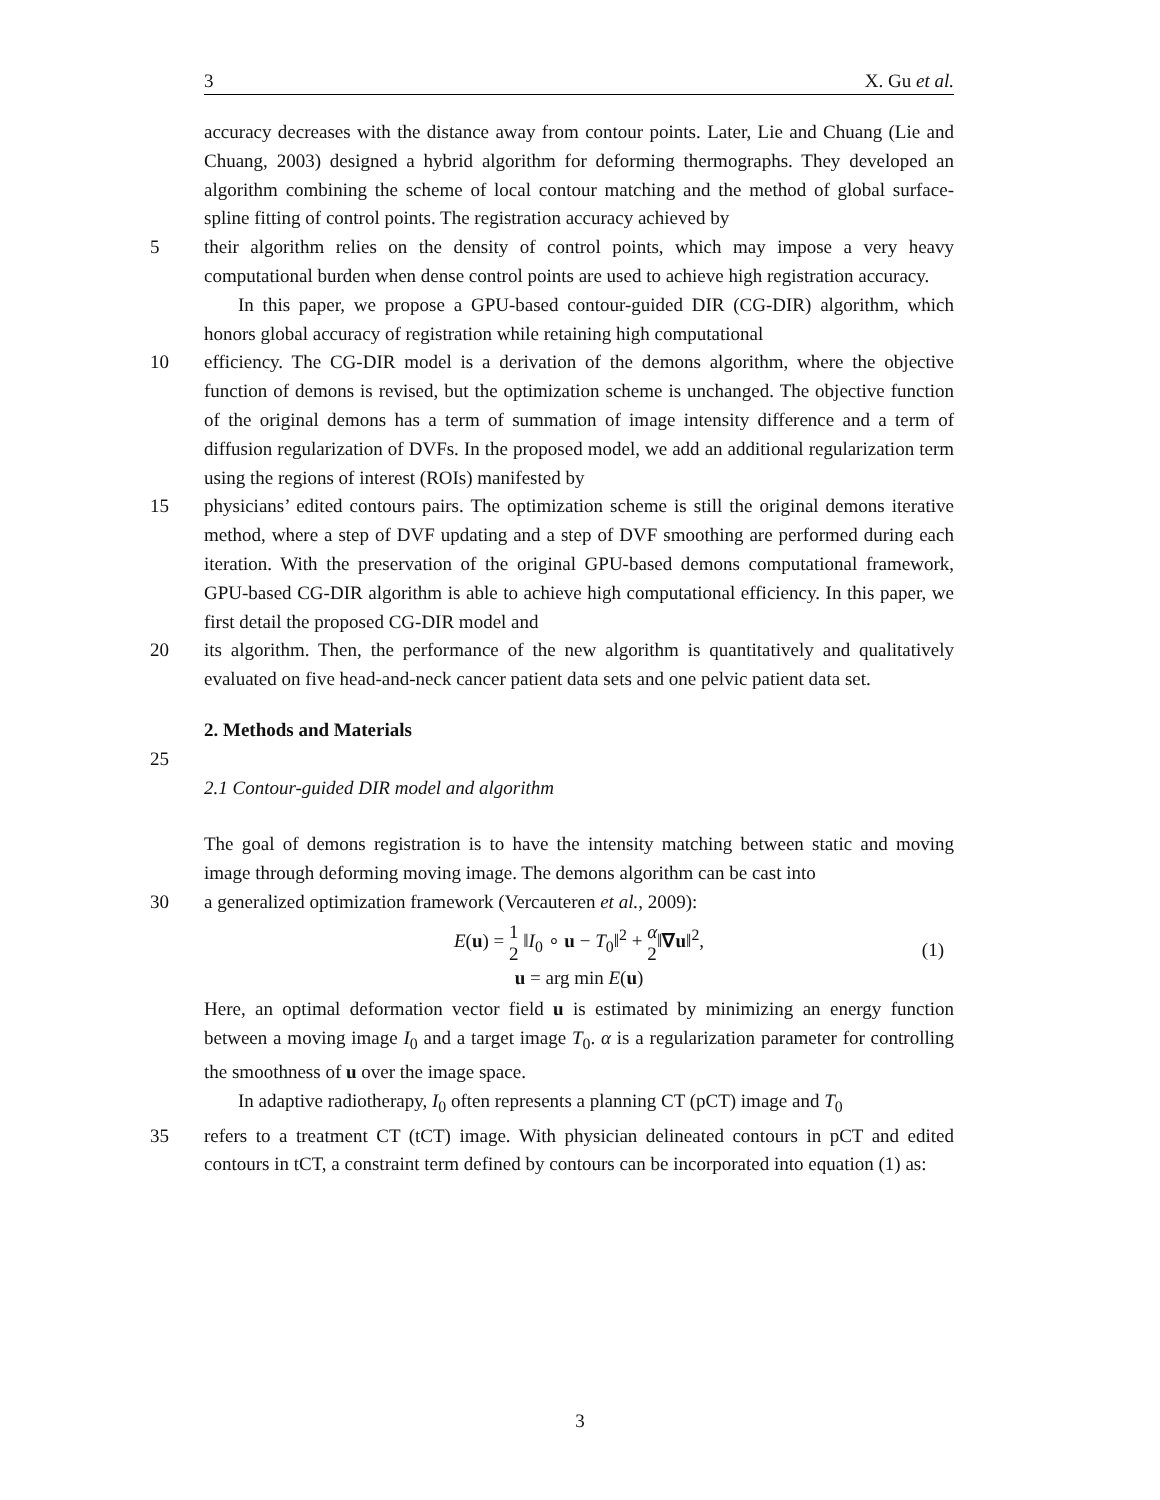3 X. Gu et al.
accuracy decreases with the distance away from contour points. Later, Lie and Chuang (Lie and Chuang, 2003) designed a hybrid algorithm for deforming thermographs. They developed an algorithm combining the scheme of local contour matching and the method of global surface-spline fitting of control points. The registration accuracy achieved by
5 their algorithm relies on the density of control points, which may impose a very heavy computational burden when dense control points are used to achieve high registration accuracy.
In this paper, we propose a GPU-based contour-guided DIR (CG-DIR) algorithm, which honors global accuracy of registration while retaining high computational
10 efficiency. The CG-DIR model is a derivation of the demons algorithm, where the objective function of demons is revised, but the optimization scheme is unchanged. The objective function of the original demons has a term of summation of image intensity difference and a term of diffusion regularization of DVFs. In the proposed model, we add an additional regularization term using the regions of interest (ROIs) manifested by
15 physicians’ edited contours pairs. The optimization scheme is still the original demons iterative method, where a step of DVF updating and a step of DVF smoothing are performed during each iteration. With the preservation of the original GPU-based demons computational framework, GPU-based CG-DIR algorithm is able to achieve high computational efficiency. In this paper, we first detail the proposed CG-DIR model and
20 its algorithm. Then, the performance of the new algorithm is quantitatively and qualitatively evaluated on five head-and-neck cancer patient data sets and one pelvic patient data set.
2. Methods and Materials
25
2.1 Contour-guided DIR model and algorithm
The goal of demons registration is to have the intensity matching between static and moving image through deforming moving image. The demons algorithm can be cast into
30 a generalized optimization framework (Vercauteren et al., 2009):
E(u) = 1
2 ‖I<sub>0</sub> ∘ u − T<sub>0</sub>‖<sup>2</sup> + α
2‖∇u‖<sup>2</sup>,
u = arg min E(u)
(1)
Here, an optimal deformation vector field u is estimated by minimizing an energy function between a moving image I<sub>0</sub> and a target image T<sub>0</sub>. α is a regularization parameter for controlling the smoothness of u over the image space.
In adaptive radiotherapy, I<sub>0</sub> often represents a planning CT (pCT) image and T<sub>0</sub>
35 refers to a treatment CT (tCT) image. With physician delineated contours in pCT and edited contours in tCT, a constraint term defined by contours can be incorporated into equation (1) as:
3